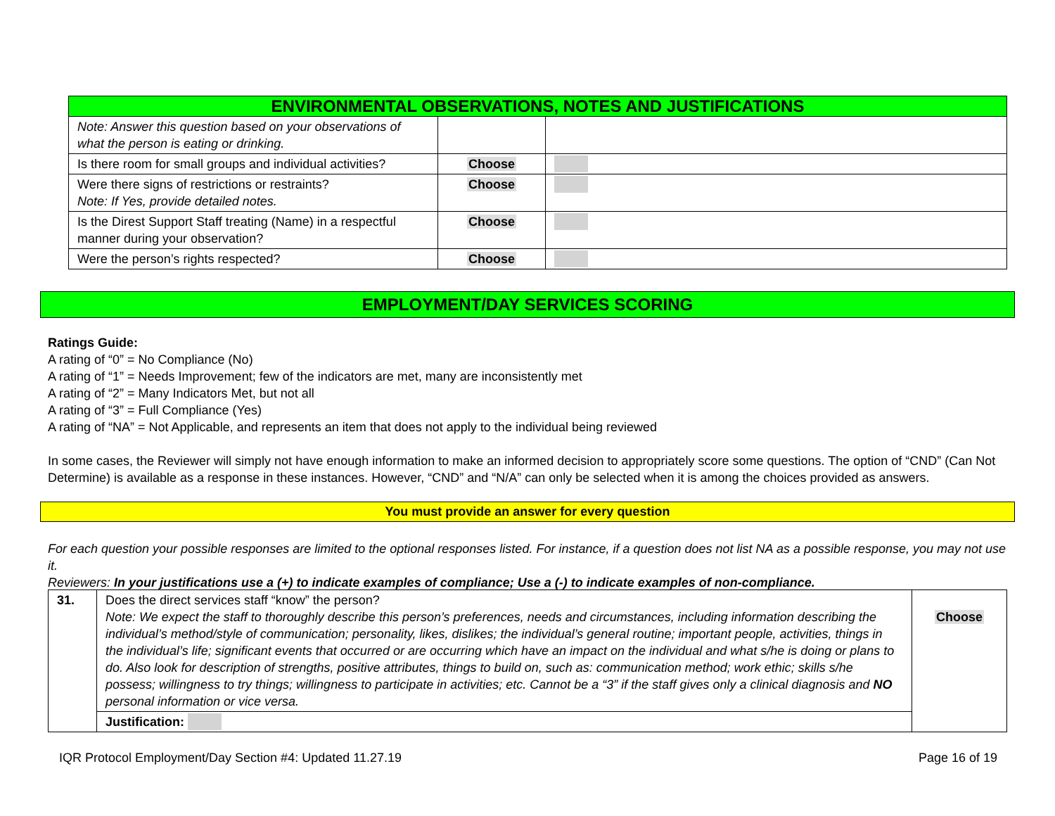| ENVIRONMENTAL OBSERVATIONS, NOTES AND JUSTIFICATIONS | | |
| --- | --- | --- |
| Note: Answer this question based on your observations of what the person is eating or drinking. | | |
| Is there room for small groups and individual activities? | Choose | |
| Were there signs of restrictions or restraints? Note: If Yes, provide detailed notes. | Choose | |
| Is the Direst Support Staff treating (Name) in a respectful manner during your observation? | Choose | |
| Were the person’s rights respected? | Choose | |
EMPLOYMENT/DAY SERVICES SCORING
Ratings Guide:
A rating of “0” = No Compliance (No)
A rating of “1” = Needs Improvement; few of the indicators are met, many are inconsistently met
A rating of “2” = Many Indicators Met, but not all
A rating of “3” = Full Compliance (Yes)
A rating of “NA” = Not Applicable, and represents an item that does not apply to the individual being reviewed
In some cases, the Reviewer will simply not have enough information to make an informed decision to appropriately score some questions. The option of “CND” (Can Not Determine) is available as a response in these instances. However, “CND” and “N/A” can only be selected when it is among the choices provided as answers.
You must provide an answer for every question
For each question your possible responses are limited to the optional responses listed. For instance, if a question does not list NA as a possible response, you may not use it.
Reviewers: In your justifications use a (+) to indicate examples of compliance; Use a (-) to indicate examples of non-compliance.
| 31. | Does the direct services staff “know” the person? Note: We expect the staff to thoroughly describe this person’s preferences, needs and circumstances, including information describing the individual’s method/style of communication; personality, likes, dislikes; the individual’s general routine; important people, activities, things in the individual’s life; significant events that occurred or are occurring which have an impact on the individual and what s/he is doing or plans to do. Also look for description of strengths, positive attributes, things to build on, such as: communication method; work ethic; skills s/he possess; willingness to try things; willingness to participate in activities; etc. Cannot be a “3” if the staff gives only a clinical diagnosis and NO personal information or vice versa. | Choose |
| | Justification: | |
IQR Protocol Employment/Day Section #4: Updated 11.27.19 Page 16 of 19